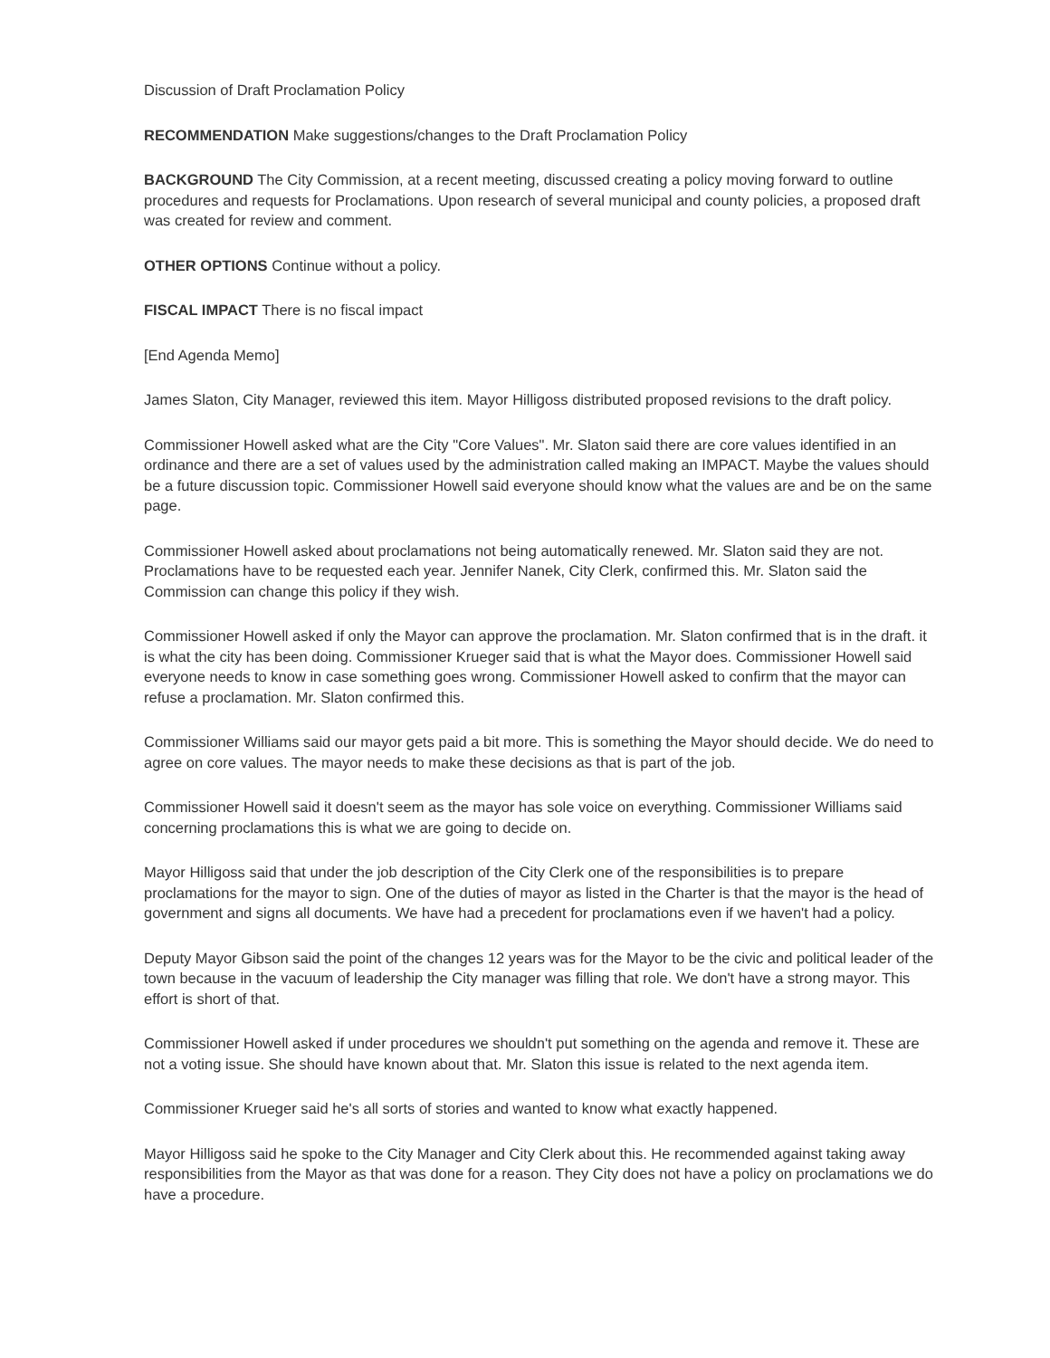Discussion of Draft Proclamation Policy
RECOMMENDATION Make suggestions/changes to the Draft Proclamation Policy
BACKGROUND The City Commission, at a recent meeting, discussed creating a policy moving forward to outline procedures and requests for Proclamations. Upon research of several municipal and county policies, a proposed draft was created for review and comment.
OTHER OPTIONS Continue without a policy.
FISCAL IMPACT There is no fiscal impact
[End Agenda Memo]
James Slaton, City Manager, reviewed this item. Mayor Hilligoss distributed proposed revisions to the draft policy.
Commissioner Howell asked what are the City "Core Values". Mr. Slaton said there are core values identified in an ordinance and there are a set of values used by the administration called making an IMPACT. Maybe the values should be a future discussion topic. Commissioner Howell said everyone should know what the values are and be on the same page.
Commissioner Howell asked about proclamations not being automatically renewed. Mr. Slaton said they are not. Proclamations have to be requested each year. Jennifer Nanek, City Clerk, confirmed this. Mr. Slaton said the Commission can change this policy if they wish.
Commissioner Howell asked if only the Mayor can approve the proclamation. Mr. Slaton confirmed that is in the draft. it is what the city has been doing. Commissioner Krueger said that is what the Mayor does. Commissioner Howell said everyone needs to know in case something goes wrong. Commissioner Howell asked to confirm that the mayor can refuse a proclamation. Mr. Slaton confirmed this.
Commissioner Williams said our mayor gets paid a bit more. This is something the Mayor should decide. We do need to agree on core values. The mayor needs to make these decisions as that is part of the job.
Commissioner Howell said it doesn't seem as the mayor has sole voice on everything. Commissioner Williams said concerning proclamations this is what we are going to decide on.
Mayor Hilligoss said that under the job description of the City Clerk one of the responsibilities is to prepare proclamations for the mayor to sign. One of the duties of mayor as listed in the Charter is that the mayor is the head of government and signs all documents. We have had a precedent for proclamations even if we haven't had a policy.
Deputy Mayor Gibson said the point of the changes 12 years was for the Mayor to be the civic and political leader of the town because in the vacuum of leadership the City manager was filling that role. We don't have a strong mayor. This effort is short of that.
Commissioner Howell asked if under procedures we shouldn't put something on the agenda and remove it. These are not a voting issue. She should have known about that. Mr. Slaton this issue is related to the next agenda item.
Commissioner Krueger said he's all sorts of stories and wanted to know what exactly happened.
Mayor Hilligoss said he spoke to the City Manager and City Clerk about this. He recommended against taking away responsibilities from the Mayor as that was done for a reason. They City does not have a policy on proclamations we do have a procedure.